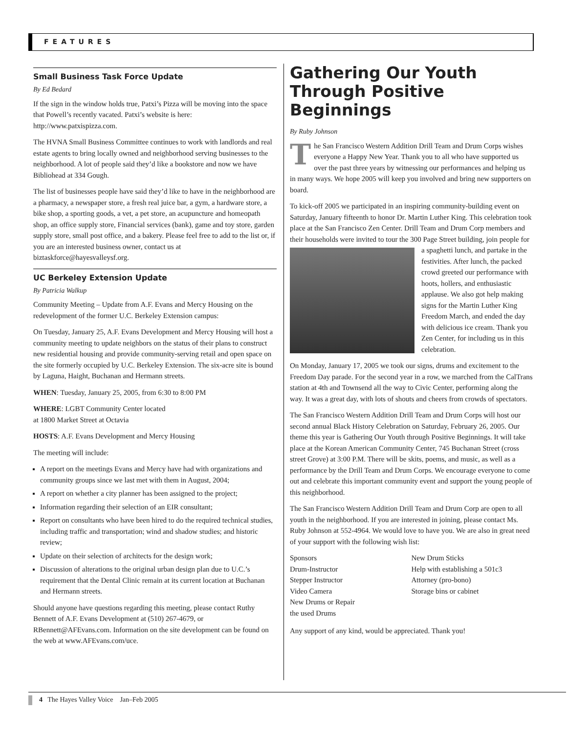FEATURES
Small Business Task Force Update
By Ed Bedard
If the sign in the window holds true, Patxi’s Pizza will be moving into the space that Powell’s recently vacated. Patxi’s website is here: http://www.patxispizza.com.
The HVNA Small Business Committee continues to work with landlords and real estate agents to bring locally owned and neighborhood serving businesses to the neighborhood. A lot of people said they’d like a bookstore and now we have Bibliohead at 334 Gough.
The list of businesses people have said they’d like to have in the neighborhood are a pharmacy, a newspaper store, a fresh real juice bar, a gym, a hardware store, a bike shop, a sporting goods, a vet, a pet store, an acupuncture and homeopath shop, an office supply store, Financial services (bank), game and toy store, garden supply store, small post office, and a bakery. Please feel free to add to the list or, if you are an interested business owner, contact us at biztaskforce@hayesvalleysf.org.
UC Berkeley Extension Update
By Patricia Walkup
Community Meeting – Update from A.F. Evans and Mercy Housing on the redevelopment of the former U.C. Berkeley Extension campus:
On Tuesday, January 25, A.F. Evans Development and Mercy Housing will host a community meeting to update neighbors on the status of their plans to construct new residential housing and provide community-serving retail and open space on the site formerly occupied by U.C. Berkeley Extension. The six-acre site is bound by Laguna, Haight, Buchanan and Hermann streets.
WHEN: Tuesday, January 25, 2005, from 6:30 to 8:00 PM
WHERE: LGBT Community Center located
at 1800 Market Street at Octavia
HOSTS: A.F. Evans Development and Mercy Housing
The meeting will include:
A report on the meetings Evans and Mercy have had with organizations and community groups since we last met with them in August, 2004;
A report on whether a city planner has been assigned to the project;
Information regarding their selection of an EIR consultant;
Report on consultants who have been hired to do the required technical studies, including traffic and transportation; wind and shadow studies; and historic review;
Update on their selection of architects for the design work;
Discussion of alterations to the original urban design plan due to U.C.’s requirement that the Dental Clinic remain at its current location at Buchanan and Hermann streets.
Should anyone have questions regarding this meeting, please contact Ruthy Bennett of A.F. Evans Development at (510) 267-4679, or RBennett@AFEvans.com. Information on the site development can be found on the web at www.AFEvans.com/uce.
Gathering Our Youth Through Positive Beginnings
By Ruby Johnson
The San Francisco Western Addition Drill Team and Drum Corps wishes everyone a Happy New Year. Thank you to all who have supported us over the past three years by witnessing our performances and helping us in many ways. We hope 2005 will keep you involved and bring new supporters on board.
To kick-off 2005 we participated in an inspiring community-building event on Saturday, January fifteenth to honor Dr. Martin Luther King. This celebration took place at the San Francisco Zen Center. Drill Team and Drum Corp members and their households were invited to tour the 300 Page Street building, join people for a spaghetti lunch, and partake in the festivities. After lunch, the packed crowd greeted our performance with hoots, hollers, and enthusiastic applause. We also got help making signs for the Martin Luther King Freedom March, and ended the day with delicious ice cream. Thank you Zen Center, for including us in this celebration.
On Monday, January 17, 2005 we took our signs, drums and excitement to the Freedom Day parade. For the second year in a row, we marched from the CalTrans station at 4th and Townsend all the way to Civic Center, performing along the way. It was a great day, with lots of shouts and cheers from crowds of spectators.
The San Francisco Western Addition Drill Team and Drum Corps will host our second annual Black History Celebration on Saturday, February 26, 2005. Our theme this year is Gathering Our Youth through Positive Beginnings. It will take place at the Korean American Community Center, 745 Buchanan Street (cross street Grove) at 3:00 P.M. There will be skits, poems, and music, as well as a performance by the Drill Team and Drum Corps. We encourage everyone to come out and celebrate this important community event and support the young people of this neighborhood.
The San Francisco Western Addition Drill Team and Drum Corp are open to all youth in the neighborhood. If you are interested in joining, please contact Ms. Ruby Johnson at 552-4964. We would love to have you. We are also in great need of your support with the following wish list:
Sponsors
Drum-Instructor
Stepper Instructor
Video Camera
New Drums or Repair
the used Drums
New Drum Sticks
Help with establishing a 501c3
Attorney (pro-bono)
Storage bins or cabinet
Any support of any kind, would be appreciated. Thank you!
4 The Hayes Valley Voice Jan–Feb 2005